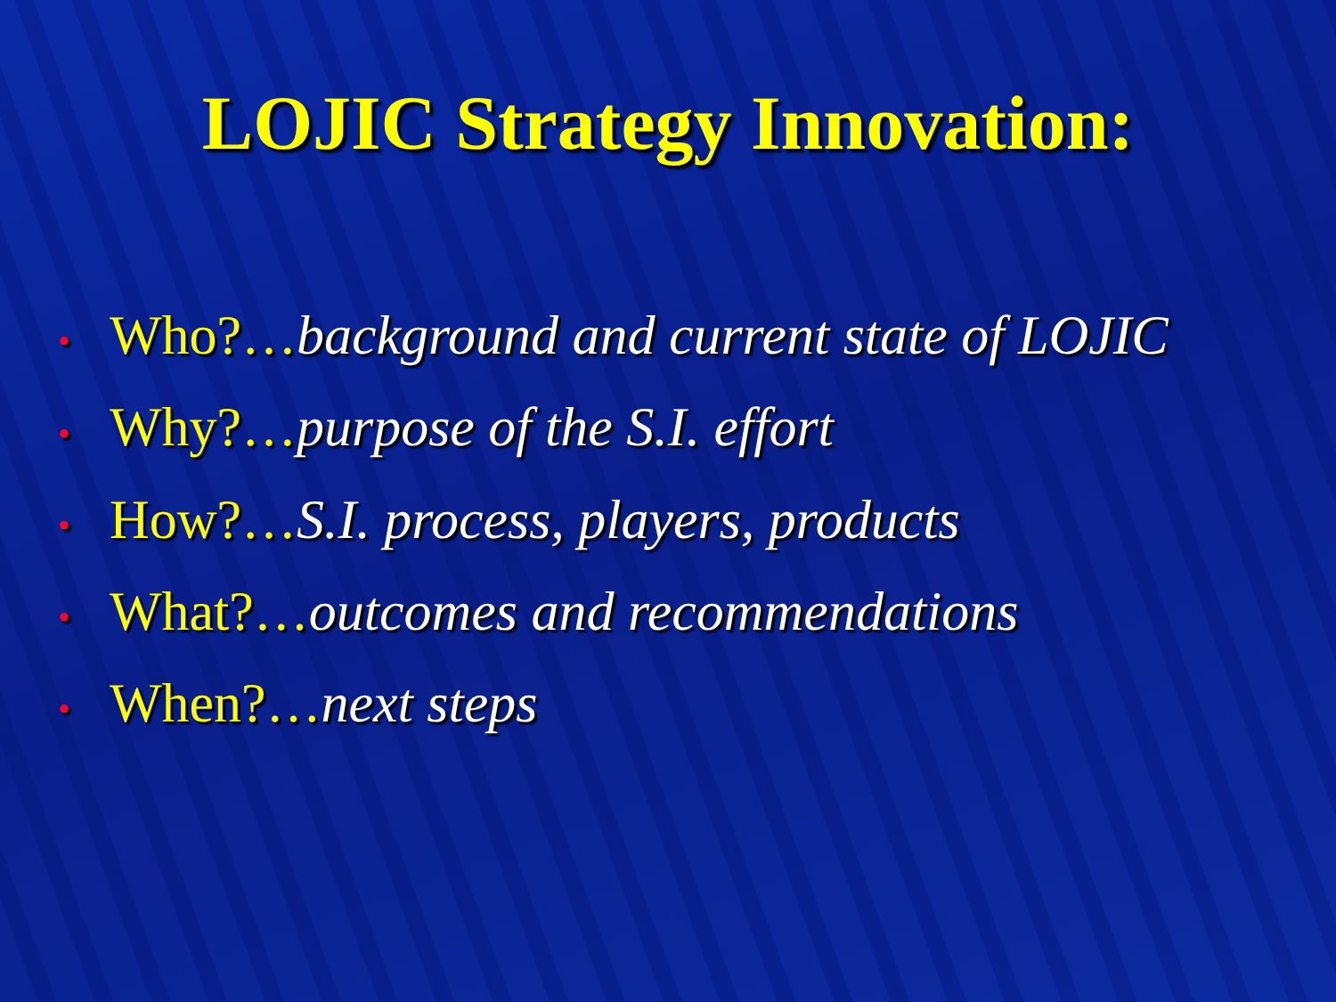LOJIC Strategy Innovation:
• Who?…background and current state of LOJIC
• Why?…purpose of the S.I. effort
• How?…S.I. process, players, products
• What?…outcomes and recommendations
• When?…next steps